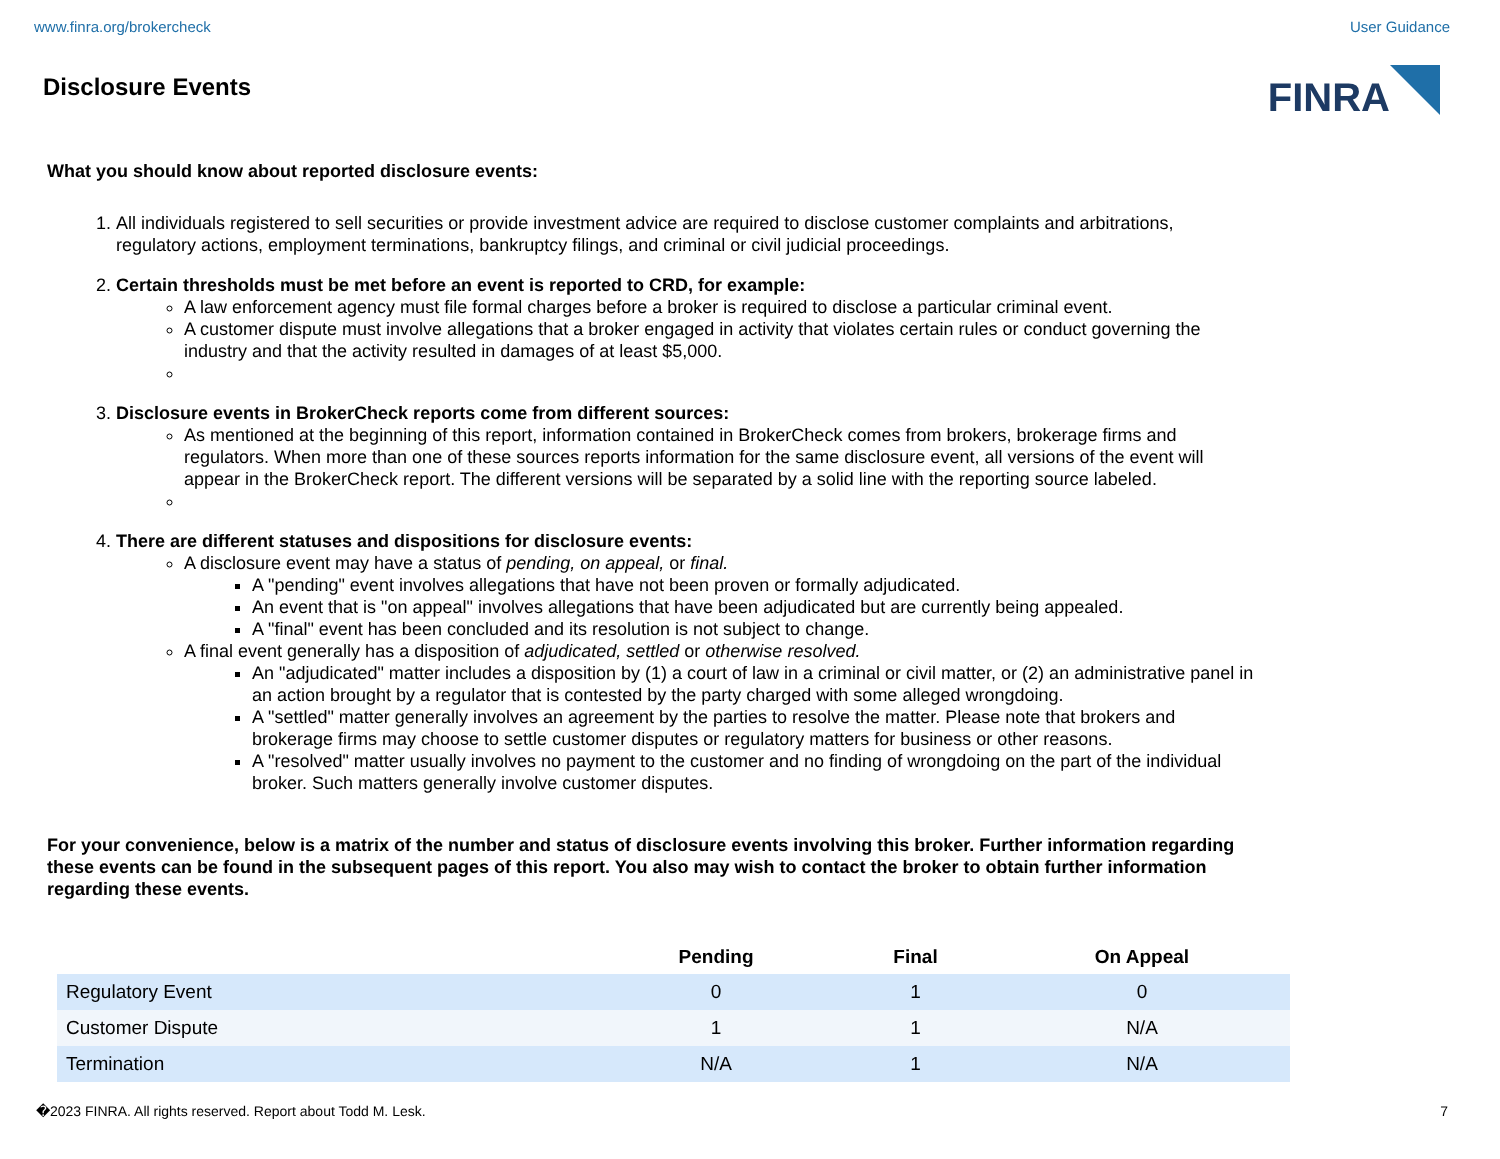www.finra.org/brokercheck User Guidance
Disclosure Events
FINRA
What you should know about reported disclosure events:
1. All individuals registered to sell securities or provide investment advice are required to disclose customer complaints and arbitrations, regulatory actions, employment terminations, bankruptcy filings, and criminal or civil judicial proceedings.
2. Certain thresholds must be met before an event is reported to CRD, for example:
A law enforcement agency must file formal charges before a broker is required to disclose a particular criminal event.
A customer dispute must involve allegations that a broker engaged in activity that violates certain rules or conduct governing the industry and that the activity resulted in damages of at least $5,000.
3. Disclosure events in BrokerCheck reports come from different sources:
As mentioned at the beginning of this report, information contained in BrokerCheck comes from brokers, brokerage firms and regulators. When more than one of these sources reports information for the same disclosure event, all versions of the event will appear in the BrokerCheck report. The different versions will be separated by a solid line with the reporting source labeled.
4. There are different statuses and dispositions for disclosure events:
A disclosure event may have a status of pending, on appeal, or final.
A "pending" event involves allegations that have not been proven or formally adjudicated.
An event that is "on appeal" involves allegations that have been adjudicated but are currently being appealed.
A "final" event has been concluded and its resolution is not subject to change.
A final event generally has a disposition of adjudicated, settled or otherwise resolved.
An "adjudicated" matter includes a disposition by (1) a court of law in a criminal or civil matter, or (2) an administrative panel in an action brought by a regulator that is contested by the party charged with some alleged wrongdoing.
A "settled" matter generally involves an agreement by the parties to resolve the matter. Please note that brokers and brokerage firms may choose to settle customer disputes or regulatory matters for business or other reasons.
A "resolved" matter usually involves no payment to the customer and no finding of wrongdoing on the part of the individual broker. Such matters generally involve customer disputes.
For your convenience, below is a matrix of the number and status of disclosure events involving this broker. Further information regarding these events can be found in the subsequent pages of this report. You also may wish to contact the broker to obtain further information regarding these events.
| | Pending | Final | On Appeal |
| --- | --- | --- | --- |
| Regulatory Event | 0 | 1 | 0 |
| Customer Dispute | 1 | 1 | N/A |
| Termination | N/A | 1 | N/A |
�2023 FINRA. All rights reserved. Report about Todd M. Lesk. 7